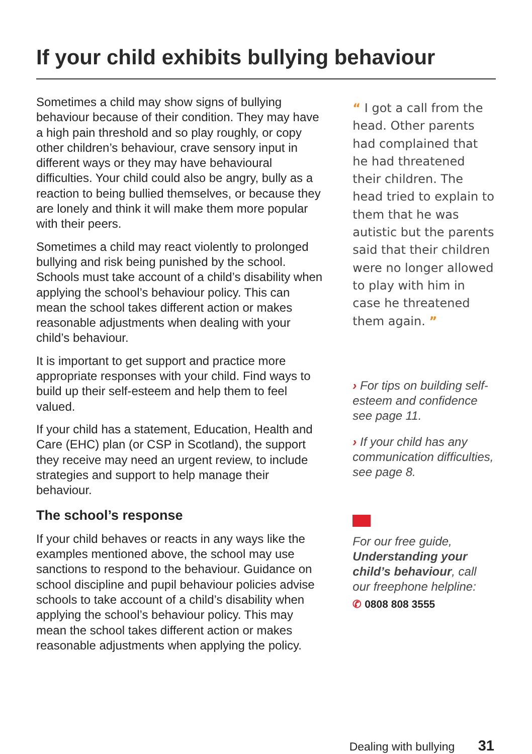If your child exhibits bullying behaviour
Sometimes a child may show signs of bullying behaviour because of their condition. They may have a high pain threshold and so play roughly, or copy other children’s behaviour, crave sensory input in different ways or they may have behavioural difficulties. Your child could also be angry, bully as a reaction to being bullied themselves, or because they are lonely and think it will make them more popular with their peers.
Sometimes a child may react violently to prolonged bullying and risk being punished by the school. Schools must take account of a child’s disability when applying the school’s behaviour policy. This can mean the school takes different action or makes reasonable adjustments when dealing with your child’s behaviour.
It is important to get support and practice more appropriate responses with your child. Find ways to build up their self-esteem and help them to feel valued.
If your child has a statement, Education, Health and Care (EHC) plan (or CSP in Scotland), the support they receive may need an urgent review, to include strategies and support to help manage their behaviour.
The school’s response
If your child behaves or reacts in any ways like the examples mentioned above, the school may use sanctions to respond to the behaviour. Guidance on school discipline and pupil behaviour policies advise schools to take account of a child’s disability when applying the school’s behaviour policy. This may mean the school takes different action or makes reasonable adjustments when applying the policy.
“ I got a call from the head. Other parents had complained that he had threatened their children. The head tried to explain to them that he was autistic but the parents said that their children were no longer allowed to play with him in case he threatened them again. ”
› For tips on building self-esteem and confidence see page 11.
› If your child has any communication difficulties, see page 8.
For our free guide, Understanding your child’s behaviour, call our freephone helpline:
✆ 0808 808 3555
Dealing with bullying 31